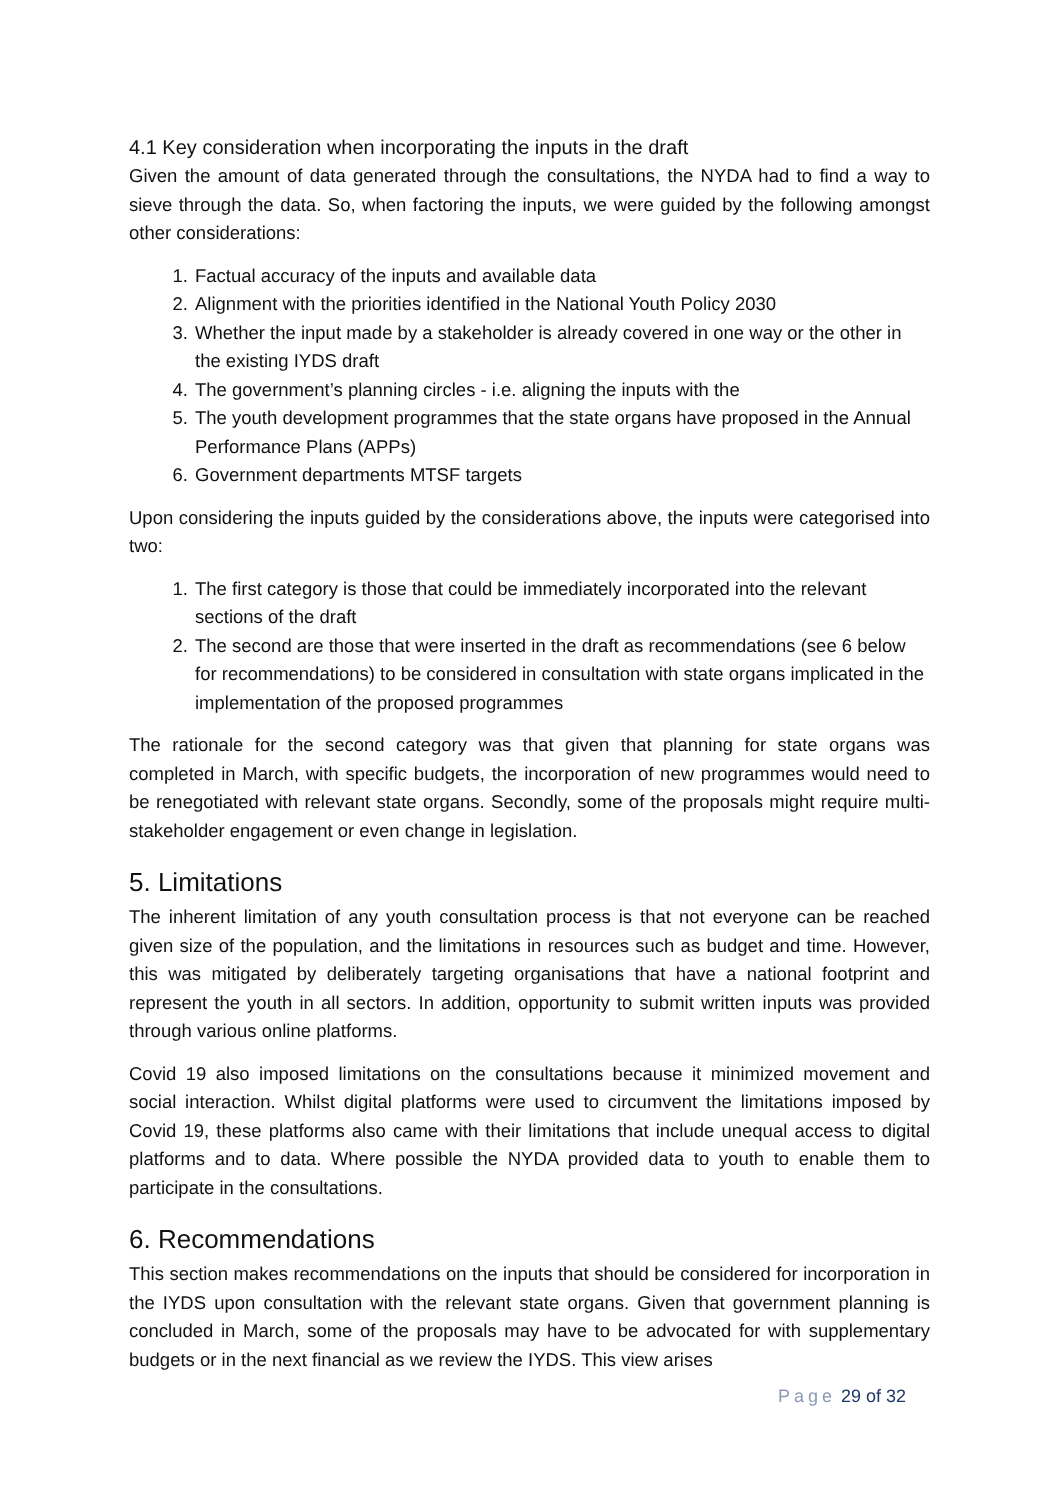4.1 Key consideration when incorporating the inputs in the draft
Given the amount of data generated through the consultations, the NYDA had to find a way to sieve through the data. So, when factoring the inputs, we were guided by the following amongst other considerations:
1. Factual accuracy of the inputs and available data
2. Alignment with the priorities identified in the National Youth Policy 2030
3. Whether the input made by a stakeholder is already covered in one way or the other in the existing IYDS draft
4. The government’s planning circles - i.e. aligning the inputs with the
5. The youth development programmes that the state organs have proposed in the Annual Performance Plans (APPs)
6. Government departments MTSF targets
Upon considering the inputs guided by the considerations above, the inputs were categorised into two:
1. The first category is those that could be immediately incorporated into the relevant sections of the draft
2. The second are those that were inserted in the draft as recommendations (see 6 below for recommendations) to be considered in consultation with state organs implicated in the implementation of the proposed programmes
The rationale for the second category was that given that planning for state organs was completed in March, with specific budgets, the incorporation of new programmes would need to be renegotiated with relevant state organs. Secondly, some of the proposals might require multi-stakeholder engagement or even change in legislation.
5. Limitations
The inherent limitation of any youth consultation process is that not everyone can be reached given size of the population, and the limitations in resources such as budget and time. However, this was mitigated by deliberately targeting organisations that have a national footprint and represent the youth in all sectors. In addition, opportunity to submit written inputs was provided through various online platforms.
Covid 19 also imposed limitations on the consultations because it minimized movement and social interaction. Whilst digital platforms were used to circumvent the limitations imposed by Covid 19, these platforms also came with their limitations that include unequal access to digital platforms and to data. Where possible the NYDA provided data to youth to enable them to participate in the consultations.
6. Recommendations
This section makes recommendations on the inputs that should be considered for incorporation in the IYDS upon consultation with the relevant state organs. Given that government planning is concluded in March, some of the proposals may have to be advocated for with supplementary budgets or in the next financial as we review the IYDS. This view arises
Page 29 of 32